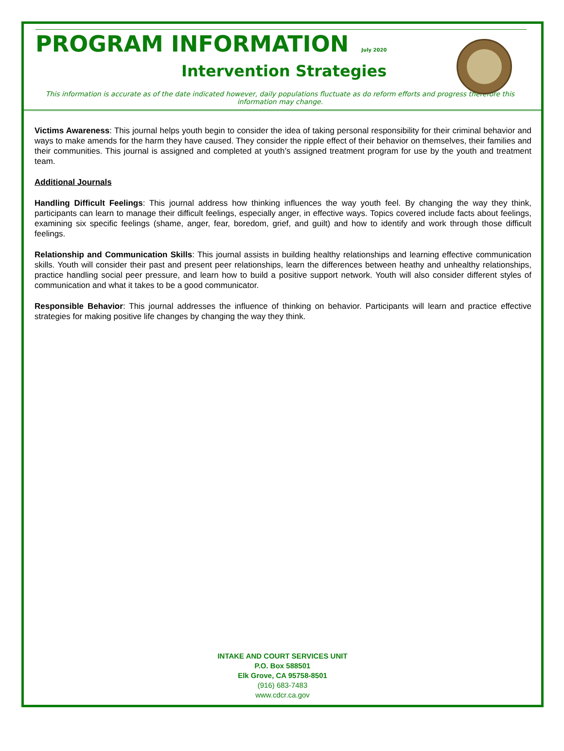PROGRAM INFORMATION July 2020
Intervention Strategies
This information is accurate as of the date indicated however, daily populations fluctuate as do reform efforts and progress therefore this information may change.
Victims Awareness: This journal helps youth begin to consider the idea of taking personal responsibility for their criminal behavior and ways to make amends for the harm they have caused. They consider the ripple effect of their behavior on themselves, their families and their communities. This journal is assigned and completed at youth’s assigned treatment program for use by the youth and treatment team.
Additional Journals
Handling Difficult Feelings: This journal address how thinking influences the way youth feel. By changing the way they think, participants can learn to manage their difficult feelings, especially anger, in effective ways. Topics covered include facts about feelings, examining six specific feelings (shame, anger, fear, boredom, grief, and guilt) and how to identify and work through those difficult feelings.
Relationship and Communication Skills: This journal assists in building healthy relationships and learning effective communication skills. Youth will consider their past and present peer relationships, learn the differences between heathy and unhealthy relationships, practice handling social peer pressure, and learn how to build a positive support network. Youth will also consider different styles of communication and what it takes to be a good communicator.
Responsible Behavior: This journal addresses the influence of thinking on behavior. Participants will learn and practice effective strategies for making positive life changes by changing the way they think.
INTAKE AND COURT SERVICES UNIT
P.O. Box 588501
Elk Grove, CA 95758-8501
(916) 683-7483
www.cdcr.ca.gov